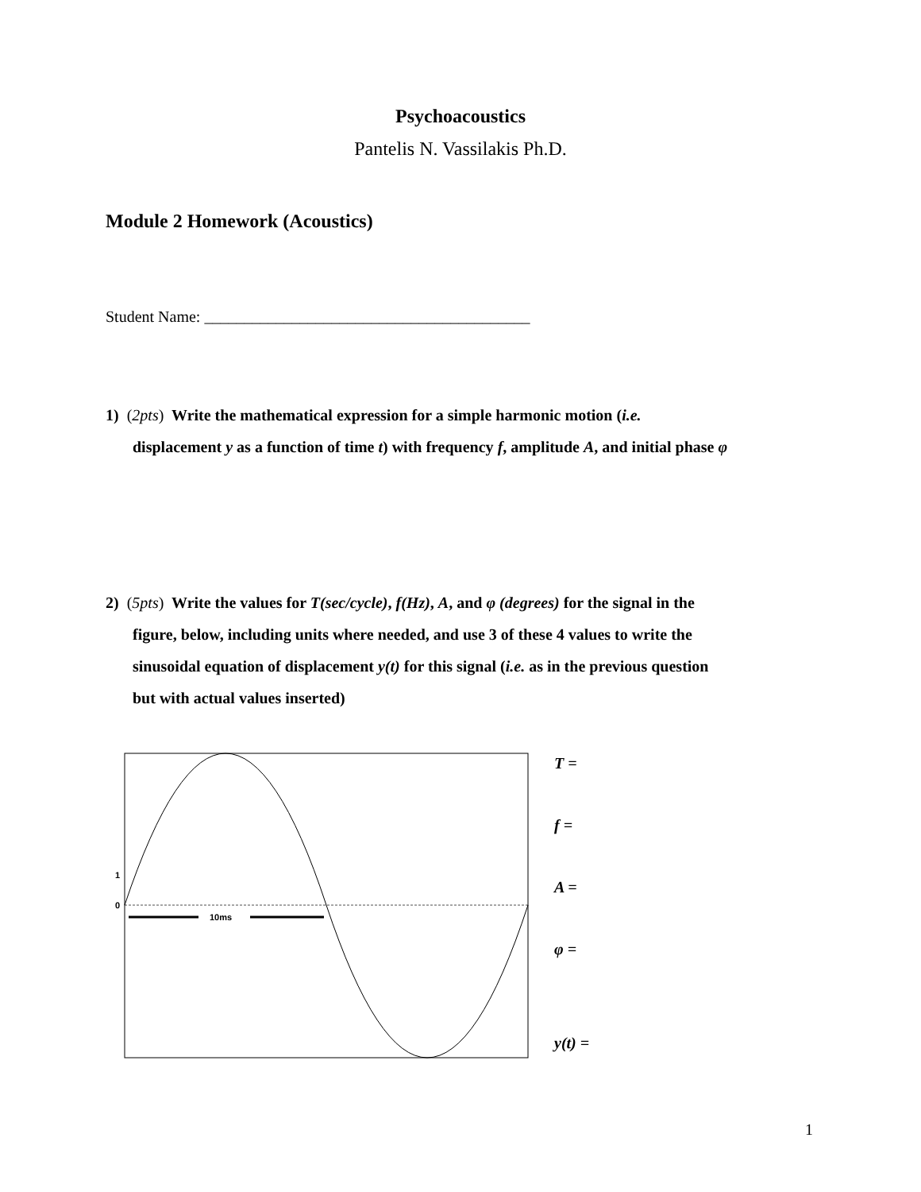Psychoacoustics
Pantelis N. Vassilakis Ph.D.
Module 2 Homework (Acoustics)
Student Name: _________________________________________
1) (2pts) Write the mathematical expression for a simple harmonic motion (i.e.
displacement y as a function of time t) with frequency f, amplitude A, and initial phase φ
2) (5pts) Write the values for T(sec/cycle), f(Hz), A, and φ (degrees) for the signal in the
figure, below, including units where needed, and use 3 of these 4 values to write the
sinusoidal equation of displacement y(t) for this signal (i.e. as in the previous question
but with actual values inserted)
1
0
10ms
T =
f =
A =
φ =
y(t) =
1